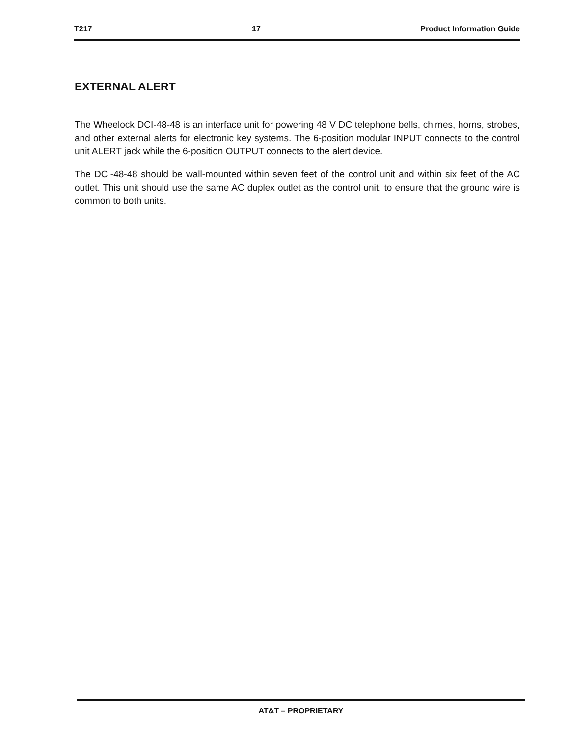T217 17 Product Information Guide
EXTERNAL ALERT
The Wheelock DCI-48-48 is an interface unit for powering 48 V DC telephone bells, chimes, horns, strobes, and other external alerts for electronic key systems. The 6-position modular INPUT connects to the control unit ALERT jack while the 6-position OUTPUT connects to the alert device.
The DCI-48-48 should be wall-mounted within seven feet of the control unit and within six feet of the AC outlet. This unit should use the same AC duplex outlet as the control unit, to ensure that the ground wire is common to both units.
AT&T – PROPRIETARY